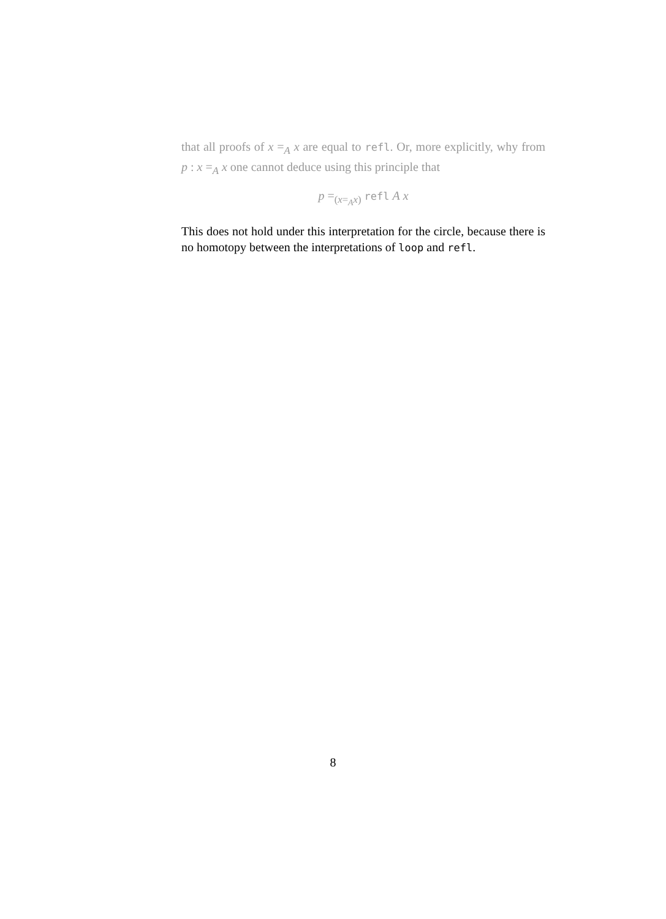that all proofs of x =<sub>A</sub> x are equal to refl. Or, more explicitly, why from p : x =<sub>A</sub> x one cannot deduce using this principle that
p =<sub>(x=<sub>A</sub>x)</sub> refl A x
This does not hold under this interpretation for the circle, because there is no homotopy between the interpretations of loop and refl.
8